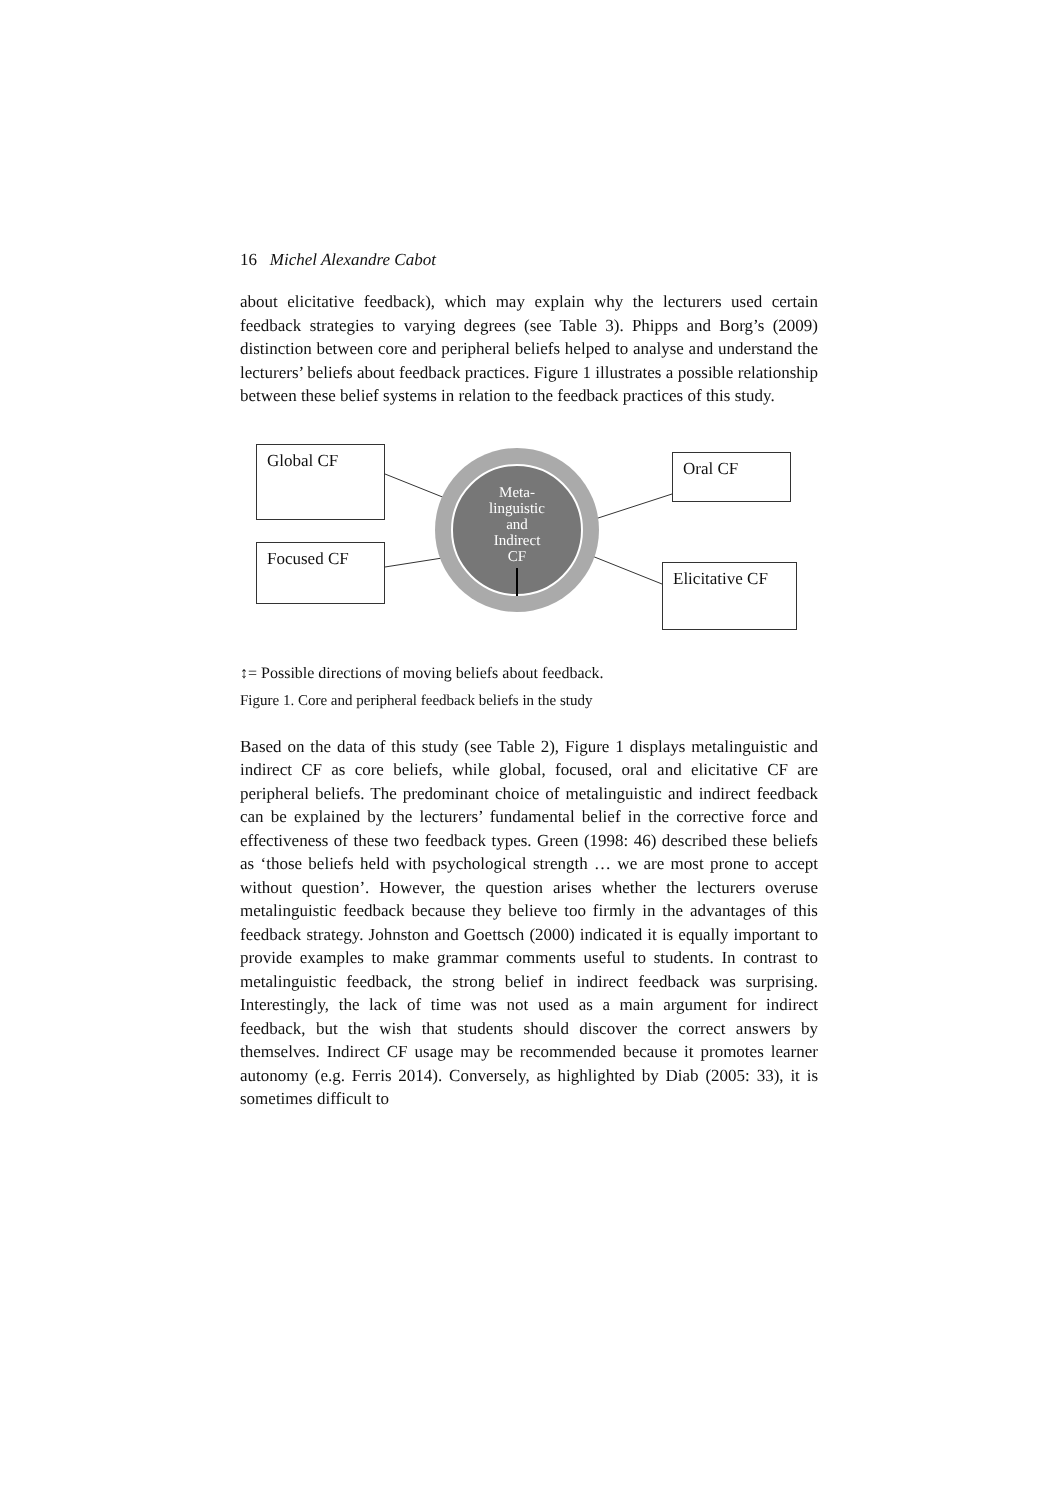16 Michel Alexandre Cabot
about elicitative feedback), which may explain why the lecturers used certain feedback strategies to varying degrees (see Table 3). Phipps and Borg’s (2009) distinction between core and peripheral beliefs helped to analyse and understand the lecturers’ beliefs about feedback practices. Figure 1 illustrates a possible relationship between these belief systems in relation to the feedback practices of this study.
Global CF
Focused CF
Oral CF
Elicitative CF
Meta-
linguistic
and
Indirect
CF
↕= Possible directions of moving beliefs about feedback.
Figure 1. Core and peripheral feedback beliefs in the study
Based on the data of this study (see Table 2), Figure 1 displays metalinguistic and indirect CF as core beliefs, while global, focused, oral and elicitative CF are peripheral beliefs. The predominant choice of metalinguistic and indirect feedback can be explained by the lecturers’ fundamental belief in the corrective force and effectiveness of these two feedback types. Green (1998: 46) described these beliefs as ‘those beliefs held with psychological strength … we are most prone to accept without question’. However, the question arises whether the lecturers overuse metalinguistic feedback because they believe too firmly in the advantages of this feedback strategy. Johnston and Goettsch (2000) indicated it is equally important to provide examples to make grammar comments useful to students. In contrast to metalinguistic feedback, the strong belief in indirect feedback was surprising. Interestingly, the lack of time was not used as a main argument for indirect feedback, but the wish that students should discover the correct answers by themselves. Indirect CF usage may be recommended because it promotes learner autonomy (e.g. Ferris 2014). Conversely, as highlighted by Diab (2005: 33), it is sometimes difficult to